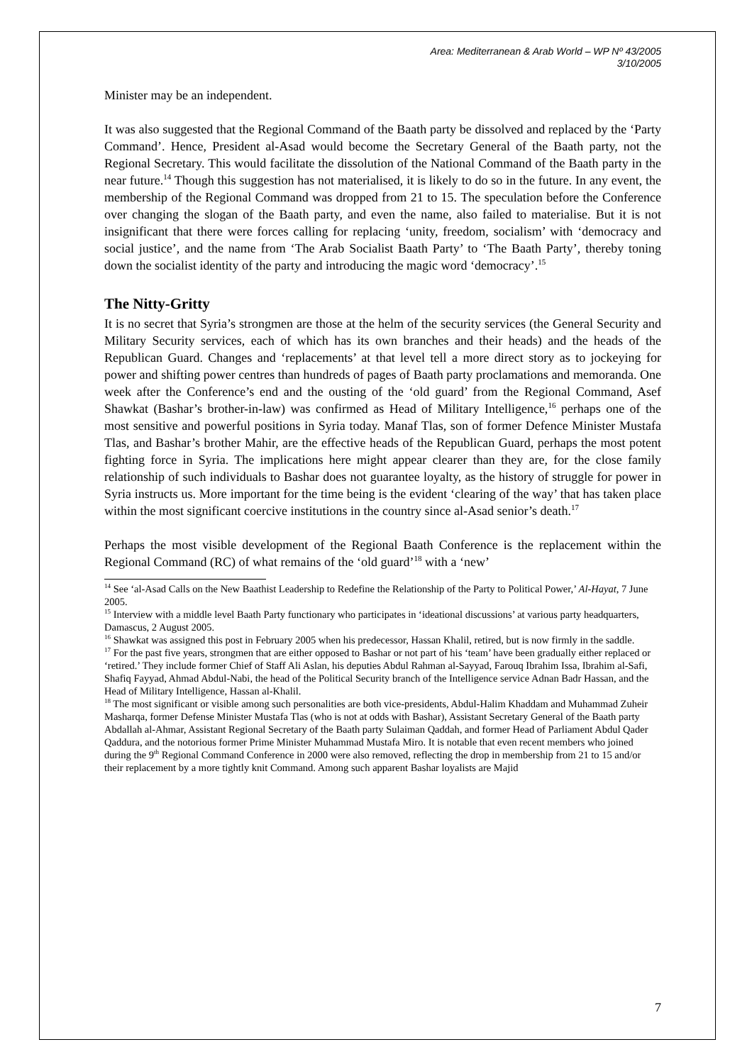Area: Mediterranean & Arab World – WP Nº 43/2005
3/10/2005
Minister may be an independent.
It was also suggested that the Regional Command of the Baath party be dissolved and replaced by the ‘Party Command’. Hence, President al-Asad would become the Secretary General of the Baath party, not the Regional Secretary. This would facilitate the dissolution of the National Command of the Baath party in the near future.<sup>14</sup> Though this suggestion has not materialised, it is likely to do so in the future. In any event, the membership of the Regional Command was dropped from 21 to 15. The speculation before the Conference over changing the slogan of the Baath party, and even the name, also failed to materialise. But it is not insignificant that there were forces calling for replacing ‘unity, freedom, socialism’ with ‘democracy and social justice’, and the name from ‘The Arab Socialist Baath Party’ to ‘The Baath Party’, thereby toning down the socialist identity of the party and introducing the magic word ‘democracy’.<sup>15</sup>
The Nitty-Gritty
It is no secret that Syria’s strongmen are those at the helm of the security services (the General Security and Military Security services, each of which has its own branches and their heads) and the heads of the Republican Guard. Changes and ‘replacements’ at that level tell a more direct story as to jockeying for power and shifting power centres than hundreds of pages of Baath party proclamations and memoranda. One week after the Conference’s end and the ousting of the ‘old guard’ from the Regional Command, Asef Shawkat (Bashar’s brother-in-law) was confirmed as Head of Military Intelligence,<sup>16</sup> perhaps one of the most sensitive and powerful positions in Syria today. Manaf Tlas, son of former Defence Minister Mustafa Tlas, and Bashar’s brother Mahir, are the effective heads of the Republican Guard, perhaps the most potent fighting force in Syria. The implications here might appear clearer than they are, for the close family relationship of such individuals to Bashar does not guarantee loyalty, as the history of struggle for power in Syria instructs us. More important for the time being is the evident ‘clearing of the way’ that has taken place within the most significant coercive institutions in the country since al-Asad senior’s death.<sup>17</sup>
Perhaps the most visible development of the Regional Baath Conference is the replacement within the Regional Command (RC) of what remains of the ‘old guard’<sup>18</sup> with a ‘new’
<sup>14</sup> See ‘al-Asad Calls on the New Baathist Leadership to Redefine the Relationship of the Party to Political Power,’ Al-Hayat, 7 June 2005.
<sup>15</sup> Interview with a middle level Baath Party functionary who participates in ‘ideational discussions’ at various party headquarters, Damascus, 2 August 2005.
<sup>16</sup> Shawkat was assigned this post in February 2005 when his predecessor, Hassan Khalil, retired, but is now firmly in the saddle.
<sup>17</sup> For the past five years, strongmen that are either opposed to Bashar or not part of his ‘team’ have been gradually either replaced or ‘retired.’ They include former Chief of Staff Ali Aslan, his deputies Abdul Rahman al-Sayyad, Farouq Ibrahim Issa, Ibrahim al-Safi, Shafiq Fayyad, Ahmad Abdul-Nabi, the head of the Political Security branch of the Intelligence service Adnan Badr Hassan, and the Head of Military Intelligence, Hassan al-Khalil.
<sup>18</sup> The most significant or visible among such personalities are both vice-presidents, Abdul-Halim Khaddam and Muhammad Zuheir Masharqa, former Defense Minister Mustafa Tlas (who is not at odds with Bashar), Assistant Secretary General of the Baath party Abdallah al-Ahmar, Assistant Regional Secretary of the Baath party Sulaiman Qaddah, and former Head of Parliament Abdul Qader Qaddura, and the notorious former Prime Minister Muhammad Mustafa Miro. It is notable that even recent members who joined during the 9<sup>th</sup> Regional Command Conference in 2000 were also removed, reflecting the drop in membership from 21 to 15 and/or their replacement by a more tightly knit Command. Among such apparent Bashar loyalists are Majid
7